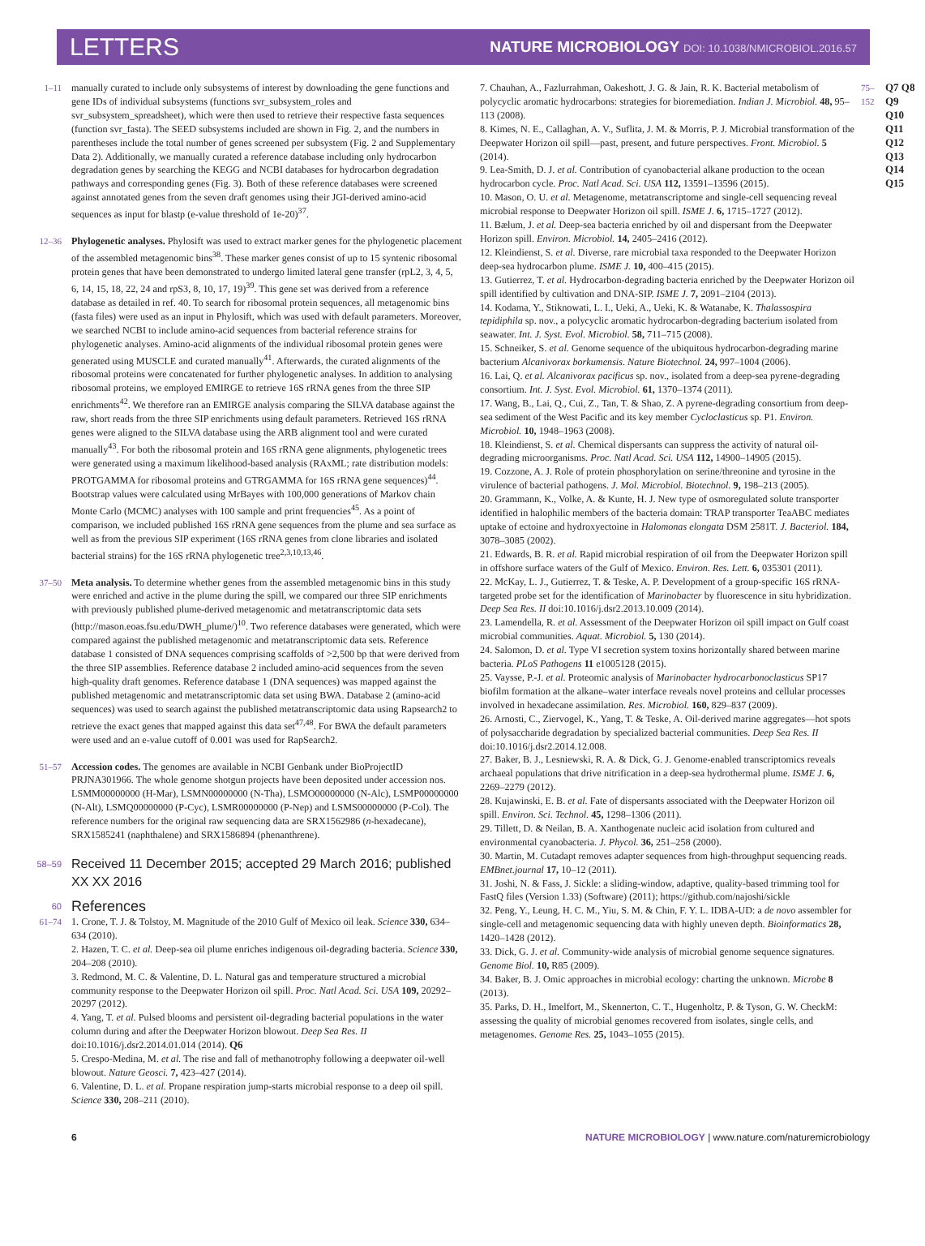LETTERS
NATURE MICROBIOLOGY DOI: 10.1038/NMICROBIOL.2016.57
1–11 manually curated to include only subsystems of interest by downloading the gene functions and gene IDs of individual subsystems (functions svr_subsystem_roles and svr_subsystem_spreadsheet), which were then used to retrieve their respective fasta sequences (function svr_fasta). The SEED subsystems included are shown in Fig. 2, and the numbers in parentheses include the total number of genes screened per subsystem (Fig. 2 and Supplementary Data 2). Additionally, we manually curated a reference database including only hydrocarbon degradation genes by searching the KEGG and NCBI databases for hydrocarbon degradation pathways and corresponding genes (Fig. 3). Both of these reference databases were screened against annotated genes from the seven draft genomes using their JGI-derived amino-acid sequences as input for blastp (e-value threshold of 1e-20)<sup>37</sup>.
12–36 Phylogenetic analyses. Phylosift was used to extract marker genes for the phylogenetic placement of the assembled metagenomic bins<sup>38</sup>. These marker genes consist of up to 15 syntenic ribosomal protein genes that have been demonstrated to undergo limited lateral gene transfer (rpL2, 3, 4, 5, 6, 14, 15, 18, 22, 24 and rpS3, 8, 10, 17, 19)<sup>39</sup>. This gene set was derived from a reference database as detailed in ref. 40. To search for ribosomal protein sequences, all metagenomic bins (fasta files) were used as an input in Phylosift, which was used with default parameters. Moreover, we searched NCBI to include amino-acid sequences from bacterial reference strains for phylogenetic analyses. Amino-acid alignments of the individual ribosomal protein genes were generated using MUSCLE and curated manually<sup>41</sup>. Afterwards, the curated alignments of the ribosomal proteins were concatenated for further phylogenetic analyses. In addition to analysing ribosomal proteins, we employed EMIRGE to retrieve 16S rRNA genes from the three SIP enrichments<sup>42</sup>. We therefore ran an EMIRGE analysis comparing the SILVA database against the raw, short reads from the three SIP enrichments using default parameters. Retrieved 16S rRNA genes were aligned to the SILVA database using the ARB alignment tool and were curated manually<sup>43</sup>. For both the ribosomal protein and 16S rRNA gene alignments, phylogenetic trees were generated using a maximum likelihood-based analysis (RAxML; rate distribution models: PROTGAMMA for ribosomal proteins and GTRGAMMA for 16S rRNA gene sequences)<sup>44</sup>. Bootstrap values were calculated using MrBayes with 100,000 generations of Markov chain Monte Carlo (MCMC) analyses with 100 sample and print frequencies<sup>45</sup>. As a point of comparison, we included published 16S rRNA gene sequences from the plume and sea surface as well as from the previous SIP experiment (16S rRNA genes from clone libraries and isolated bacterial strains) for the 16S rRNA phylogenetic tree<sup>2,3,10,13,46</sup>.
37–50 Meta analysis. To determine whether genes from the assembled metagenomic bins in this study were enriched and active in the plume during the spill, we compared our three SIP enrichments with previously published plume-derived metagenomic and metatranscriptomic data sets (http://mason.eoas.fsu.edu/DWH_plume/)<sup>10</sup>. Two reference databases were generated, which were compared against the published metagenomic and metatranscriptomic data sets. Reference database 1 consisted of DNA sequences comprising scaffolds of >2,500 bp that were derived from the three SIP assemblies. Reference database 2 included amino-acid sequences from the seven high-quality draft genomes. Reference database 1 (DNA sequences) was mapped against the published metagenomic and metatranscriptomic data set using BWA. Database 2 (amino-acid sequences) was used to search against the published metatranscriptomic data using Rapsearch2 to retrieve the exact genes that mapped against this data set<sup>47,48</sup>. For BWA the default parameters were used and an e-value cutoff of 0.001 was used for RapSearch2.
51–57 Accession codes. The genomes are available in NCBI Genbank under BioProjectID PRJNA301966. The whole genome shotgun projects have been deposited under accession nos. LSMM00000000 (H-Mar), LSMN00000000 (N-Tha), LSMO00000000 (N-Alc), LSMP00000000 (N-Alt), LSMQ00000000 (P-Cyc), LSMR00000000 (P-Nep) and LSMS00000000 (P-Col). The reference numbers for the original raw sequencing data are SRX1562986 (n-hexadecane), SRX1585241 (naphthalene) and SRX1586894 (phenanthrene).
58–59 Received 11 December 2015; accepted 29 March 2016; published XX XX 2016
60 References
61–74 1. Crone, T. J. & Tolstoy, M. Magnitude of the 2010 Gulf of Mexico oil leak. Science 330, 634–634 (2010).
2. Hazen, T. C. et al. Deep-sea oil plume enriches indigenous oil-degrading bacteria. Science 330, 204–208 (2010).
3. Redmond, M. C. & Valentine, D. L. Natural gas and temperature structured a microbial community response to the Deepwater Horizon oil spill. Proc. Natl Acad. Sci. USA 109, 20292–20297 (2012).
4. Yang, T. et al. Pulsed blooms and persistent oil-degrading bacterial populations in the water column during and after the Deepwater Horizon blowout. Deep Sea Res. II doi:10.1016/j.dsr2.2014.01.014 (2014). Q6
5. Crespo-Medina, M. et al. The rise and fall of methanotrophy following a deepwater oil-well blowout. Nature Geosci. 7, 423–427 (2014).
6. Valentine, D. L. et al. Propane respiration jump-starts microbial response to a deep oil spill. Science 330, 208–211 (2010).
7. Chauhan, A., Fazlurrahman, Oakeshott, J. G. & Jain, R. K. Bacterial metabolism of polycyclic aromatic hydrocarbons: strategies for bioremediation. Indian J. Microbiol. 48, 95–113 (2008).
8. Kimes, N. E., Callaghan, A. V., Suflita, J. M. & Morris, P. J. Microbial transformation of the Deepwater Horizon oil spill—past, present, and future perspectives. Front. Microbiol. 5 (2014).
9. Lea-Smith, D. J. et al. Contribution of cyanobacterial alkane production to the ocean hydrocarbon cycle. Proc. Natl Acad. Sci. USA 112, 13591–13596 (2015).
10. Mason, O. U. et al. Metagenome, metatranscriptome and single-cell sequencing reveal microbial response to Deepwater Horizon oil spill. ISME J. 6, 1715–1727 (2012).
11. Bælum, J. et al. Deep-sea bacteria enriched by oil and dispersant from the Deepwater Horizon spill. Environ. Microbiol. 14, 2405–2416 (2012).
12. Kleindienst, S. et al. Diverse, rare microbial taxa responded to the Deepwater Horizon deep-sea hydrocarbon plume. ISME J. 10, 400–415 (2015).
13. Gutierrez, T. et al. Hydrocarbon-degrading bacteria enriched by the Deepwater Horizon oil spill identified by cultivation and DNA-SIP. ISME J. 7, 2091–2104 (2013).
14. Kodama, Y., Stiknowati, L. I., Ueki, A., Ueki, K. & Watanabe, K. Thalassospira tepidiphila sp. nov., a polycyclic aromatic hydrocarbon-degrading bacterium isolated from seawater. Int. J. Syst. Evol. Microbiol. 58, 711–715 (2008).
15. Schneiker, S. et al. Genome sequence of the ubiquitous hydrocarbon-degrading marine bacterium Alcanivorax borkumensis. Nature Biotechnol. 24, 997–1004 (2006).
16. Lai, Q. et al. Alcanivorax pacificus sp. nov., isolated from a deep-sea pyrene-degrading consortium. Int. J. Syst. Evol. Microbiol. 61, 1370–1374 (2011).
17. Wang, B., Lai, Q., Cui, Z., Tan, T. & Shao, Z. A pyrene-degrading consortium from deep-sea sediment of the West Pacific and its key member Cycloclasticus sp. P1. Environ. Microbiol. 10, 1948–1963 (2008).
18. Kleindienst, S. et al. Chemical dispersants can suppress the activity of natural oil-degrading microorganisms. Proc. Natl Acad. Sci. USA 112, 14900–14905 (2015).
19. Cozzone, A. J. Role of protein phosphorylation on serine/threonine and tyrosine in the virulence of bacterial pathogens. J. Mol. Microbiol. Biotechnol. 9, 198–213 (2005).
20. Grammann, K., Volke, A. & Kunte, H. J. New type of osmoregulated solute transporter identified in halophilic members of the bacteria domain: TRAP transporter TeaABC mediates uptake of ectoine and hydroxyectoine in Halomonas elongata DSM 2581T. J. Bacteriol. 184, 3078–3085 (2002).
21. Edwards, B. R. et al. Rapid microbial respiration of oil from the Deepwater Horizon spill in offshore surface waters of the Gulf of Mexico. Environ. Res. Lett. 6, 035301 (2011).
22. McKay, L. J., Gutierrez, T. & Teske, A. P. Development of a group-specific 16S rRNA-targeted probe set for the identification of Marinobacter by fluorescence in situ hybridization. Deep Sea Res. II doi:10.1016/j.dsr2.2013.10.009 (2014).
23. Lamendella, R. et al. Assessment of the Deepwater Horizon oil spill impact on Gulf coast microbial communities. Aquat. Microbiol. 5, 130 (2014).
24. Salomon, D. et al. Type VI secretion system toxins horizontally shared between marine bacteria. PLoS Pathogens 11 e1005128 (2015).
25. Vaysse, P.-J. et al. Proteomic analysis of Marinobacter hydrocarbonoclasticus SP17 biofilm formation at the alkane–water interface reveals novel proteins and cellular processes involved in hexadecane assimilation. Res. Microbiol. 160, 829–837 (2009).
26. Arnosti, C., Ziervogel, K., Yang, T. & Teske, A. Oil-derived marine aggregates—hot spots of polysaccharide degradation by specialized bacterial communities. Deep Sea Res. II doi:10.1016/j.dsr2.2014.12.008.
27. Baker, B. J., Lesniewski, R. A. & Dick, G. J. Genome-enabled transcriptomics reveals archaeal populations that drive nitrification in a deep-sea hydrothermal plume. ISME J. 6, 2269–2279 (2012).
28. Kujawinski, E. B. et al. Fate of dispersants associated with the Deepwater Horizon oil spill. Environ. Sci. Technol. 45, 1298–1306 (2011).
29. Tillett, D. & Neilan, B. A. Xanthogenate nucleic acid isolation from cultured and environmental cyanobacteria. J. Phycol. 36, 251–258 (2000).
30. Martin, M. Cutadapt removes adapter sequences from high-throughput sequencing reads. EMBnet.journal 17, 10–12 (2011).
31. Joshi, N. & Fass, J. Sickle: a sliding-window, adaptive, quality-based trimming tool for FastQ files (Version 1.33) (Software) (2011); https://github.com/najoshi/sickle
32. Peng, Y., Leung, H. C. M., Yiu, S. M. & Chin, F. Y. L. IDBA-UD: a de novo assembler for single-cell and metagenomic sequencing data with highly uneven depth. Bioinformatics 28, 1420–1428 (2012).
33. Dick, G. J. et al. Community-wide analysis of microbial genome sequence signatures. Genome Biol. 10, R85 (2009).
34. Baker, B. J. Omic approaches in microbial ecology: charting the unknown. Microbe 8 (2013).
35. Parks, D. H., Imelfort, M., Skennerton, C. T., Hugenholtz, P. & Tyson, G. W. CheckM: assessing the quality of microbial genomes recovered from isolates, single cells, and metagenomes. Genome Res. 25, 1043–1055 (2015). 75–152 Q7 Q8 Q9 Q10 Q11 Q12 Q13 Q14 Q15
6 NATURE MICROBIOLOGY | www.nature.com/naturemicrobiology